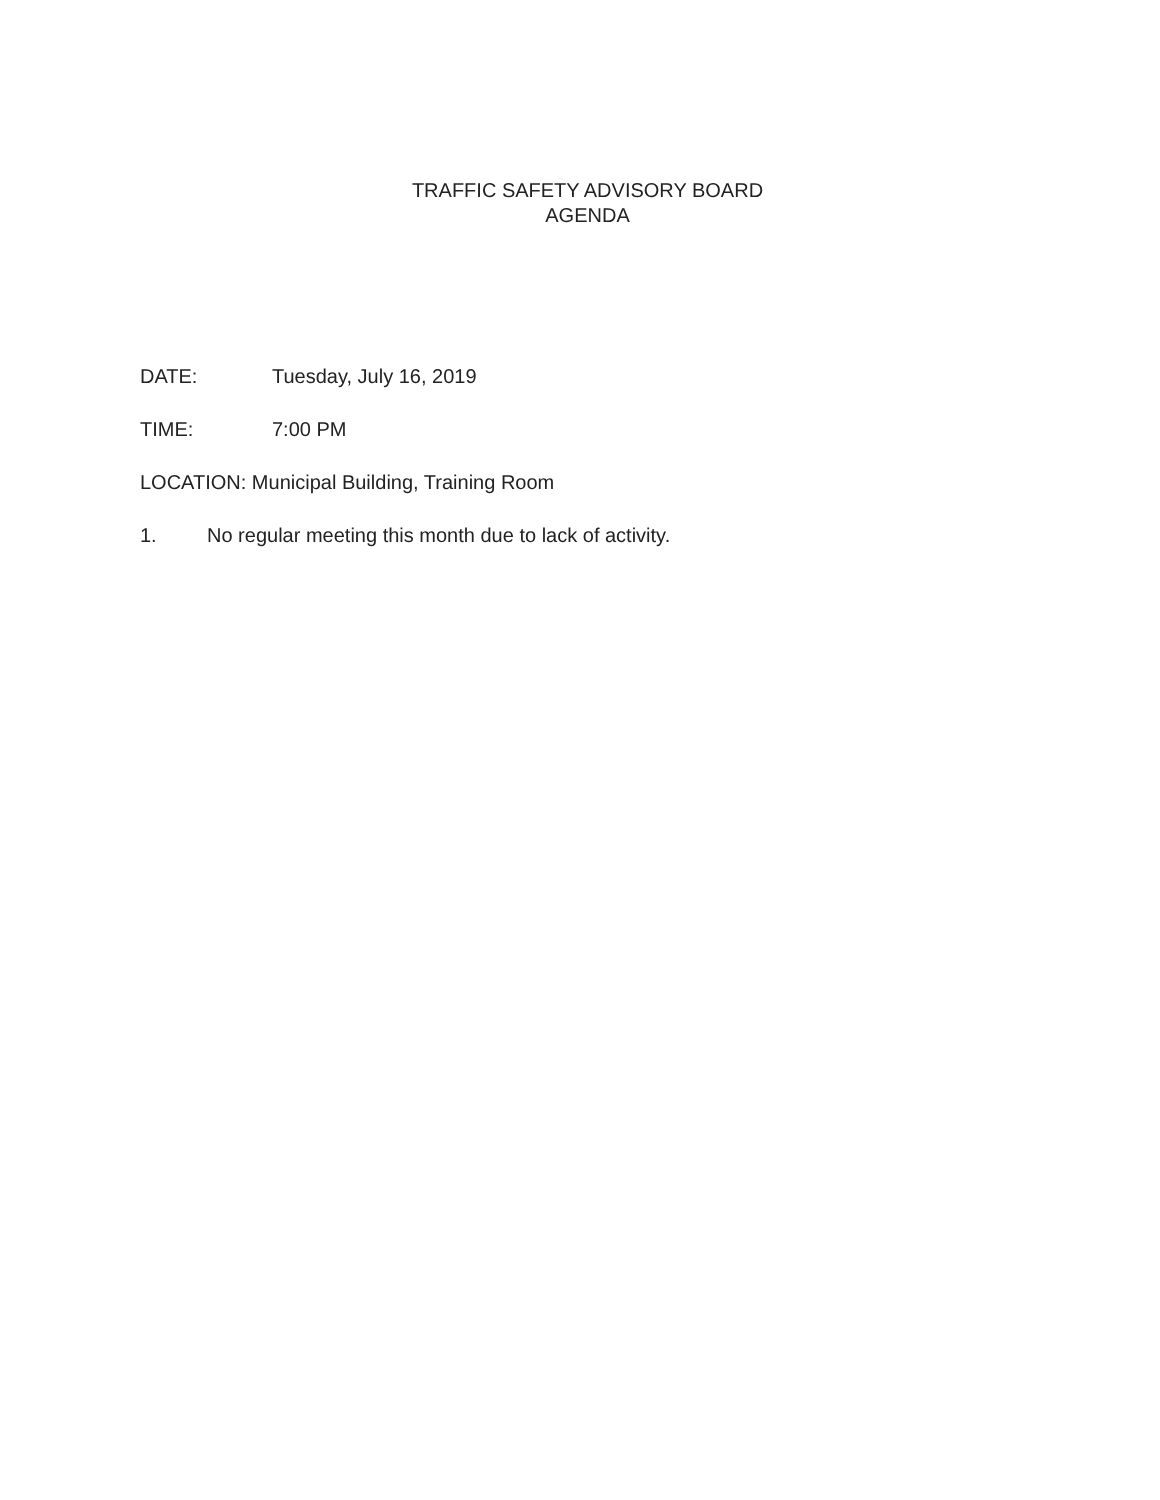TRAFFIC SAFETY ADVISORY BOARD
AGENDA
DATE: Tuesday, July 16, 2019
TIME: 7:00 PM
LOCATION: Municipal Building, Training Room
1. No regular meeting this month due to lack of activity.